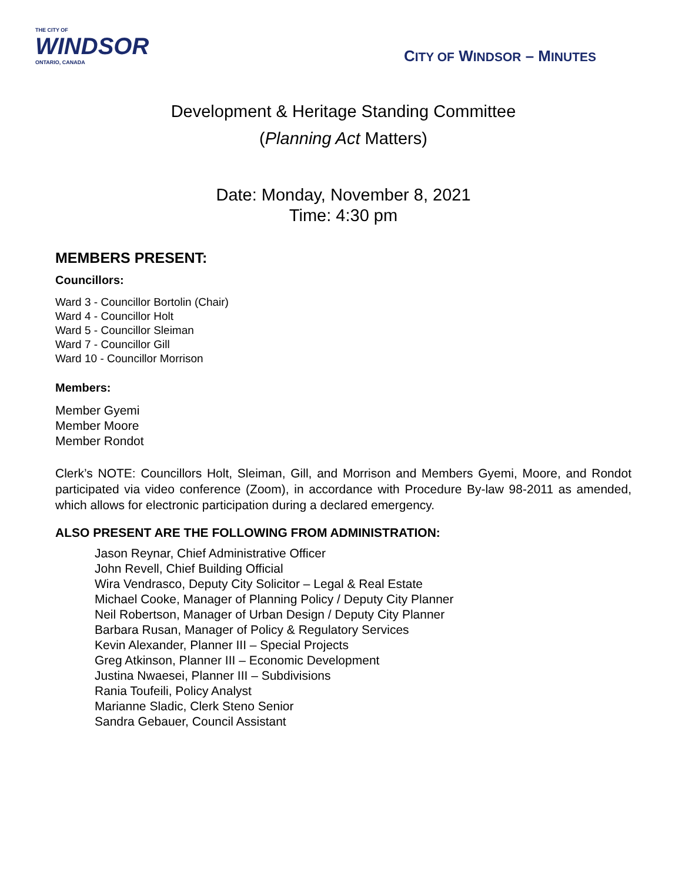THE CITY OF
WINDSOR
ONTARIO, CANADA
CITY OF WINDSOR – MINUTES
Development & Heritage Standing Committee
(Planning Act Matters)
Date: Monday, November 8, 2021
Time: 4:30 pm
MEMBERS PRESENT:
Councillors:
Ward 3 - Councillor Bortolin (Chair)
Ward 4 - Councillor Holt
Ward 5 - Councillor Sleiman
Ward 7 - Councillor Gill
Ward 10 - Councillor Morrison
Members:
Member Gyemi
Member Moore
Member Rondot
Clerk’s NOTE: Councillors Holt, Sleiman, Gill, and Morrison and Members Gyemi, Moore, and Rondot participated via video conference (Zoom), in accordance with Procedure By-law 98-2011 as amended, which allows for electronic participation during a declared emergency.
ALSO PRESENT ARE THE FOLLOWING FROM ADMINISTRATION:
Jason Reynar, Chief Administrative Officer
John Revell, Chief Building Official
Wira Vendrasco, Deputy City Solicitor – Legal & Real Estate
Michael Cooke, Manager of Planning Policy / Deputy City Planner
Neil Robertson, Manager of Urban Design / Deputy City Planner
Barbara Rusan, Manager of Policy & Regulatory Services
Kevin Alexander, Planner III – Special Projects
Greg Atkinson, Planner III – Economic Development
Justina Nwaesei, Planner III – Subdivisions
Rania Toufeili, Policy Analyst
Marianne Sladic, Clerk Steno Senior
Sandra Gebauer, Council Assistant